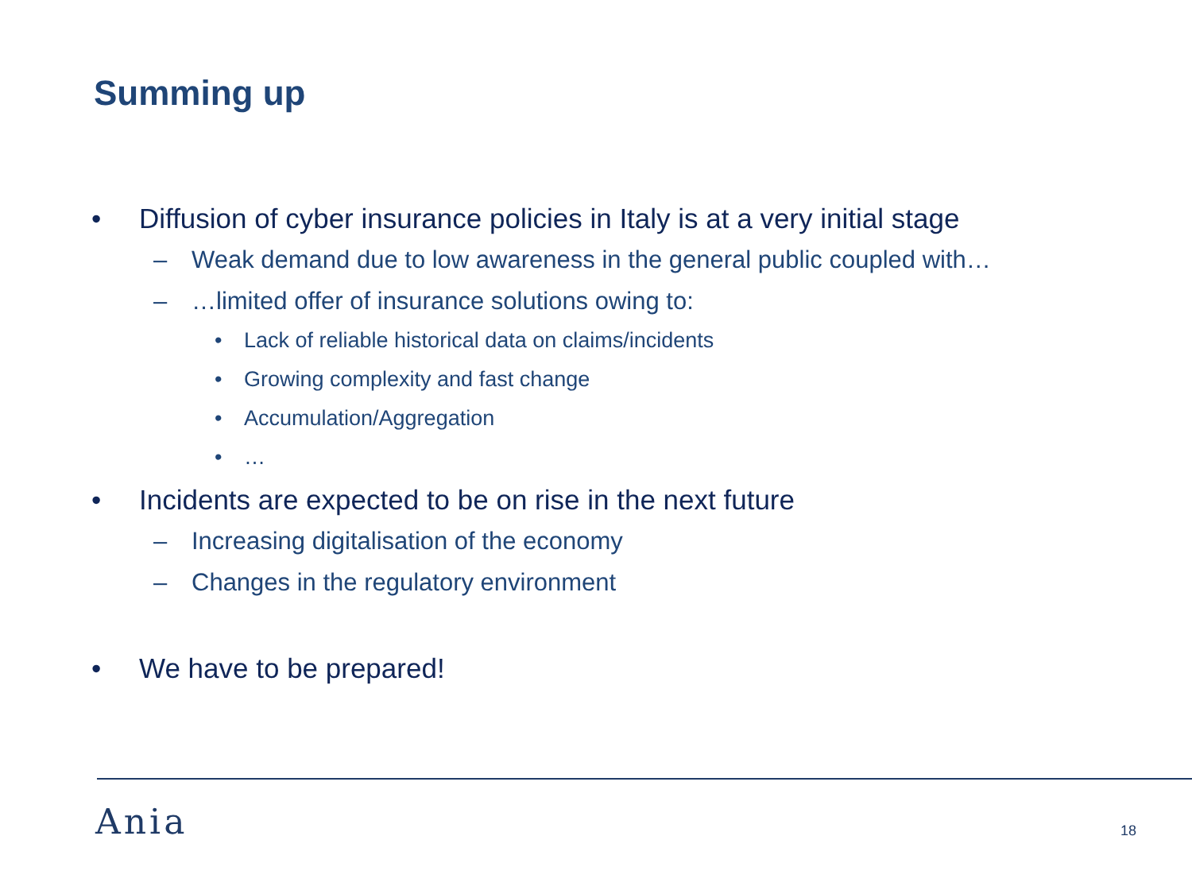Summing up
• Diffusion of cyber insurance policies in Italy is at a very initial stage
– Weak demand due to low awareness in the general public coupled with…
– …limited offer of insurance solutions owing to:
• Lack of reliable historical data on claims/incidents
• Growing complexity and fast change
• Accumulation/Aggregation
• …
• Incidents are expected to be on rise in the next future
– Increasing digitalisation of the economy
– Changes in the regulatory environment
• We have to be prepared!
Ania 18